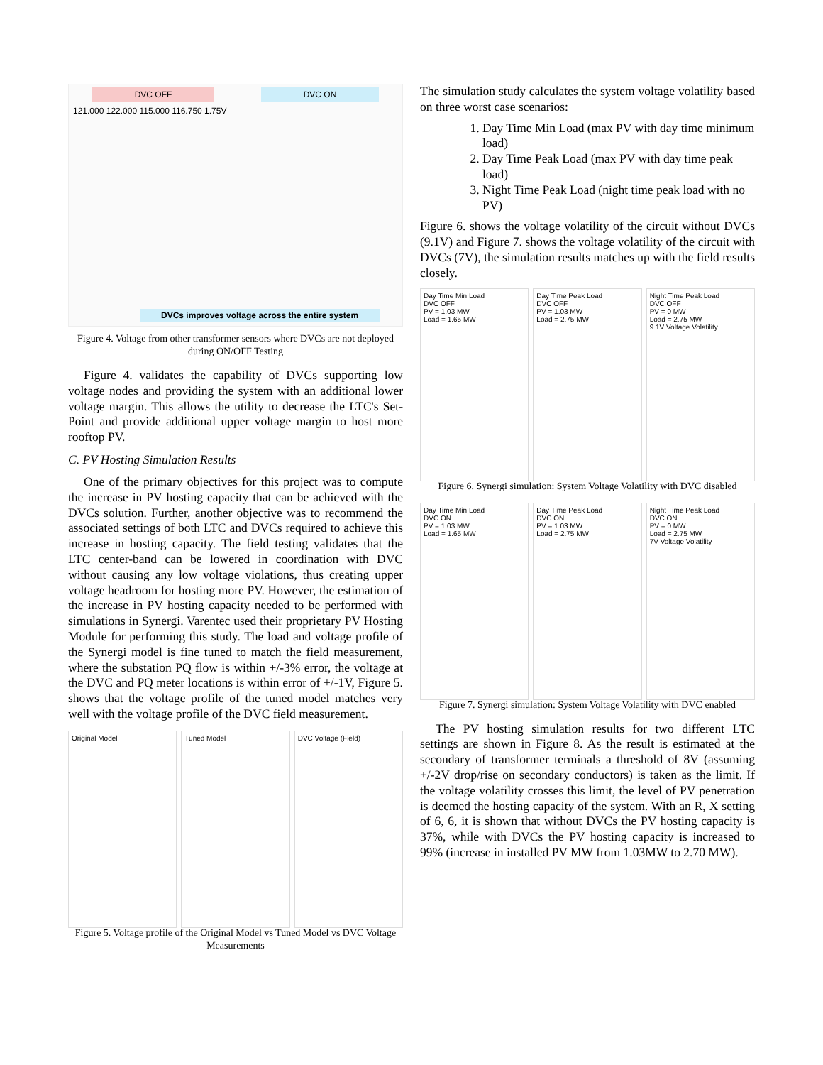DVC OFF DVC ON
121.000 122.000 115.000 116.750 1.75V
DVCs improves voltage across the entire system
Figure 4. Voltage from other transformer sensors where DVCs are not deployed during ON/OFF Testing
Figure 4. validates the capability of DVCs supporting low voltage nodes and providing the system with an additional lower voltage margin. This allows the utility to decrease the LTC's Set-Point and provide additional upper voltage margin to host more rooftop PV.
C. PV Hosting Simulation Results
One of the primary objectives for this project was to compute the increase in PV hosting capacity that can be achieved with the DVCs solution. Further, another objective was to recommend the associated settings of both LTC and DVCs required to achieve this increase in hosting capacity. The field testing validates that the LTC center-band can be lowered in coordination with DVC without causing any low voltage violations, thus creating upper voltage headroom for hosting more PV. However, the estimation of the increase in PV hosting capacity needed to be performed with simulations in Synergi. Varentec used their proprietary PV Hosting Module for performing this study. The load and voltage profile of the Synergi model is fine tuned to match the field measurement, where the substation PQ flow is within +/-3% error, the voltage at the DVC and PQ meter locations is within error of +/-1V, Figure 5. shows that the voltage profile of the tuned model matches very well with the voltage profile of the DVC field measurement.
Original Model Tuned Model DVC Voltage (Field)
Figure 5. Voltage profile of the Original Model vs Tuned Model vs DVC Voltage Measurements
The simulation study calculates the system voltage volatility based on three worst case scenarios:
1. Day Time Min Load (max PV with day time minimum load)
2. Day Time Peak Load (max PV with day time peak load)
3. Night Time Peak Load (night time peak load with no PV)
Figure 6. shows the voltage volatility of the circuit without DVCs (9.1V) and Figure 7. shows the voltage volatility of the circuit with DVCs (7V), the simulation results matches up with the field results closely.
Day Time Min Load
DVC OFF
PV = 1.03 MW
Load = 1.65 MW
Day Time Peak Load
DVC OFF
PV = 1.03 MW
Load = 2.75 MW
Night Time Peak Load
DVC OFF
PV = 0 MW
Load = 2.75 MW
9.1V Voltage Volatility
Figure 6. Synergi simulation: System Voltage Volatility with DVC disabled
Day Time Min Load
DVC ON
PV = 1.03 MW
Load = 1.65 MW
Day Time Peak Load
DVC ON
PV = 1.03 MW
Load = 2.75 MW
Night Time Peak Load
DVC ON
PV = 0 MW
Load = 2.75 MW
7V Voltage Volatility
Figure 7. Synergi simulation: System Voltage Volatility with DVC enabled
The PV hosting simulation results for two different LTC settings are shown in Figure 8. As the result is estimated at the secondary of transformer terminals a threshold of 8V (assuming +/-2V drop/rise on secondary conductors) is taken as the limit. If the voltage volatility crosses this limit, the level of PV penetration is deemed the hosting capacity of the system. With an R, X setting of 6, 6, it is shown that without DVCs the PV hosting capacity is 37%, while with DVCs the PV hosting capacity is increased to 99% (increase in installed PV MW from 1.03MW to 2.70 MW).